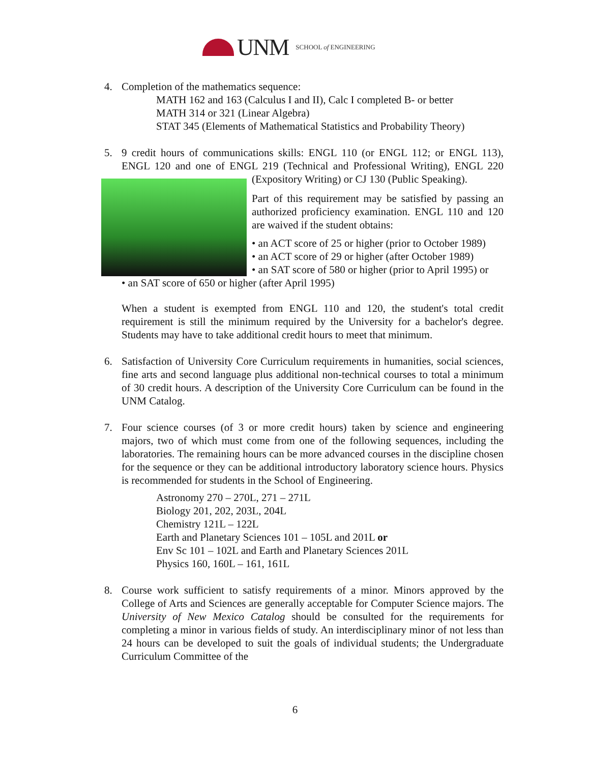UNM SCHOOL of ENGINEERING
4. Completion of the mathematics sequence:
MATH 162 and 163 (Calculus I and II), Calc I completed B- or better
MATH 314 or 321 (Linear Algebra)
STAT 345 (Elements of Mathematical Statistics and Probability Theory)
5. 9 credit hours of communications skills: ENGL 110 (or ENGL 112; or ENGL 113), ENGL 120 and one of ENGL 219 (Technical and Professional Writing), ENGL 220 (Expository Writing) or CJ 130 (Public Speaking).
Part of this requirement may be satisfied by passing an authorized proficiency examination. ENGL 110 and 120 are waived if the student obtains:
• an ACT score of 25 or higher (prior to October 1989)
• an ACT score of 29 or higher (after October 1989)
• an SAT score of 580 or higher (prior to April 1995) or
• an SAT score of 650 or higher (after April 1995)
When a student is exempted from ENGL 110 and 120, the student's total credit requirement is still the minimum required by the University for a bachelor's degree. Students may have to take additional credit hours to meet that minimum.
6. Satisfaction of University Core Curriculum requirements in humanities, social sciences, fine arts and second language plus additional non-technical courses to total a minimum of 30 credit hours. A description of the University Core Curriculum can be found in the UNM Catalog.
7. Four science courses (of 3 or more credit hours) taken by science and engineering majors, two of which must come from one of the following sequences, including the laboratories. The remaining hours can be more advanced courses in the discipline chosen for the sequence or they can be additional introductory laboratory science hours. Physics is recommended for students in the School of Engineering.
Astronomy 270 – 270L, 271 – 271L
Biology 201, 202, 203L, 204L
Chemistry 121L – 122L
Earth and Planetary Sciences 101 – 105L and 201L or
Env Sc 101 – 102L and Earth and Planetary Sciences 201L
Physics 160, 160L – 161, 161L
8. Course work sufficient to satisfy requirements of a minor. Minors approved by the College of Arts and Sciences are generally acceptable for Computer Science majors. The University of New Mexico Catalog should be consulted for the requirements for completing a minor in various fields of study. An interdisciplinary minor of not less than 24 hours can be developed to suit the goals of individual students; the Undergraduate Curriculum Committee of the
6